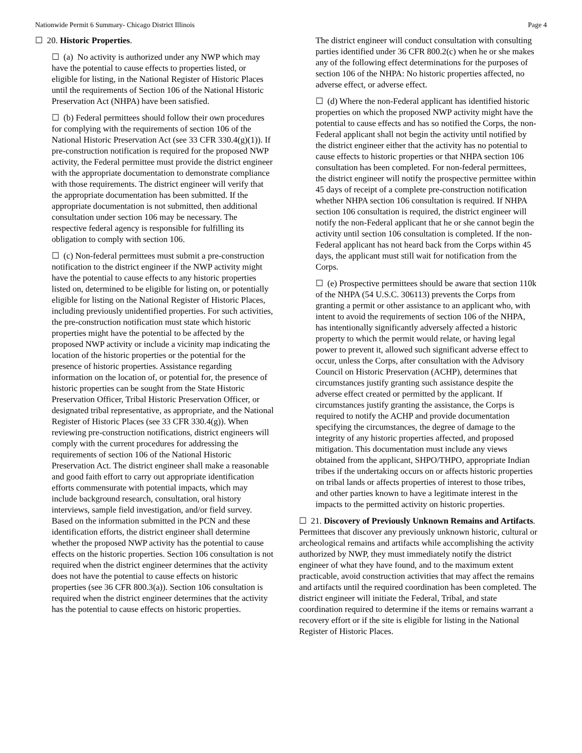Nationwide Permit 6 Summary- Chicago District Illinois Page 4
☐ 20. Historic Properties.
☐ (a) No activity is authorized under any NWP which may have the potential to cause effects to properties listed, or eligible for listing, in the National Register of Historic Places until the requirements of Section 106 of the National Historic Preservation Act (NHPA) have been satisfied.
☐ (b) Federal permittees should follow their own procedures for complying with the requirements of section 106 of the National Historic Preservation Act (see 33 CFR 330.4(g)(1)). If pre-construction notification is required for the proposed NWP activity, the Federal permittee must provide the district engineer with the appropriate documentation to demonstrate compliance with those requirements. The district engineer will verify that the appropriate documentation has been submitted. If the appropriate documentation is not submitted, then additional consultation under section 106 may be necessary. The respective federal agency is responsible for fulfilling its obligation to comply with section 106.
☐ (c) Non-federal permittees must submit a pre-construction notification to the district engineer if the NWP activity might have the potential to cause effects to any historic properties listed on, determined to be eligible for listing on, or potentially eligible for listing on the National Register of Historic Places, including previously unidentified properties. For such activities, the pre-construction notification must state which historic properties might have the potential to be affected by the proposed NWP activity or include a vicinity map indicating the location of the historic properties or the potential for the presence of historic properties. Assistance regarding information on the location of, or potential for, the presence of historic properties can be sought from the State Historic Preservation Officer, Tribal Historic Preservation Officer, or designated tribal representative, as appropriate, and the National Register of Historic Places (see 33 CFR 330.4(g)). When reviewing pre-construction notifications, district engineers will comply with the current procedures for addressing the requirements of section 106 of the National Historic Preservation Act. The district engineer shall make a reasonable and good faith effort to carry out appropriate identification efforts commensurate with potential impacts, which may include background research, consultation, oral history interviews, sample field investigation, and/or field survey. Based on the information submitted in the PCN and these identification efforts, the district engineer shall determine whether the proposed NWP activity has the potential to cause effects on the historic properties. Section 106 consultation is not required when the district engineer determines that the activity does not have the potential to cause effects on historic properties (see 36 CFR 800.3(a)). Section 106 consultation is required when the district engineer determines that the activity has the potential to cause effects on historic properties.
The district engineer will conduct consultation with consulting parties identified under 36 CFR 800.2(c) when he or she makes any of the following effect determinations for the purposes of section 106 of the NHPA: No historic properties affected, no adverse effect, or adverse effect.
☐ (d) Where the non-Federal applicant has identified historic properties on which the proposed NWP activity might have the potential to cause effects and has so notified the Corps, the non-Federal applicant shall not begin the activity until notified by the district engineer either that the activity has no potential to cause effects to historic properties or that NHPA section 106 consultation has been completed. For non-federal permittees, the district engineer will notify the prospective permittee within 45 days of receipt of a complete pre-construction notification whether NHPA section 106 consultation is required. If NHPA section 106 consultation is required, the district engineer will notify the non-Federal applicant that he or she cannot begin the activity until section 106 consultation is completed. If the non-Federal applicant has not heard back from the Corps within 45 days, the applicant must still wait for notification from the Corps.
☐ (e) Prospective permittees should be aware that section 110k of the NHPA (54 U.S.C. 306113) prevents the Corps from granting a permit or other assistance to an applicant who, with intent to avoid the requirements of section 106 of the NHPA, has intentionally significantly adversely affected a historic property to which the permit would relate, or having legal power to prevent it, allowed such significant adverse effect to occur, unless the Corps, after consultation with the Advisory Council on Historic Preservation (ACHP), determines that circumstances justify granting such assistance despite the adverse effect created or permitted by the applicant. If circumstances justify granting the assistance, the Corps is required to notify the ACHP and provide documentation specifying the circumstances, the degree of damage to the integrity of any historic properties affected, and proposed mitigation. This documentation must include any views obtained from the applicant, SHPO/THPO, appropriate Indian tribes if the undertaking occurs on or affects historic properties on tribal lands or affects properties of interest to those tribes, and other parties known to have a legitimate interest in the impacts to the permitted activity on historic properties.
☐ 21. Discovery of Previously Unknown Remains and Artifacts. Permittees that discover any previously unknown historic, cultural or archeological remains and artifacts while accomplishing the activity authorized by NWP, they must immediately notify the district engineer of what they have found, and to the maximum extent practicable, avoid construction activities that may affect the remains and artifacts until the required coordination has been completed. The district engineer will initiate the Federal, Tribal, and state coordination required to determine if the items or remains warrant a recovery effort or if the site is eligible for listing in the National Register of Historic Places.